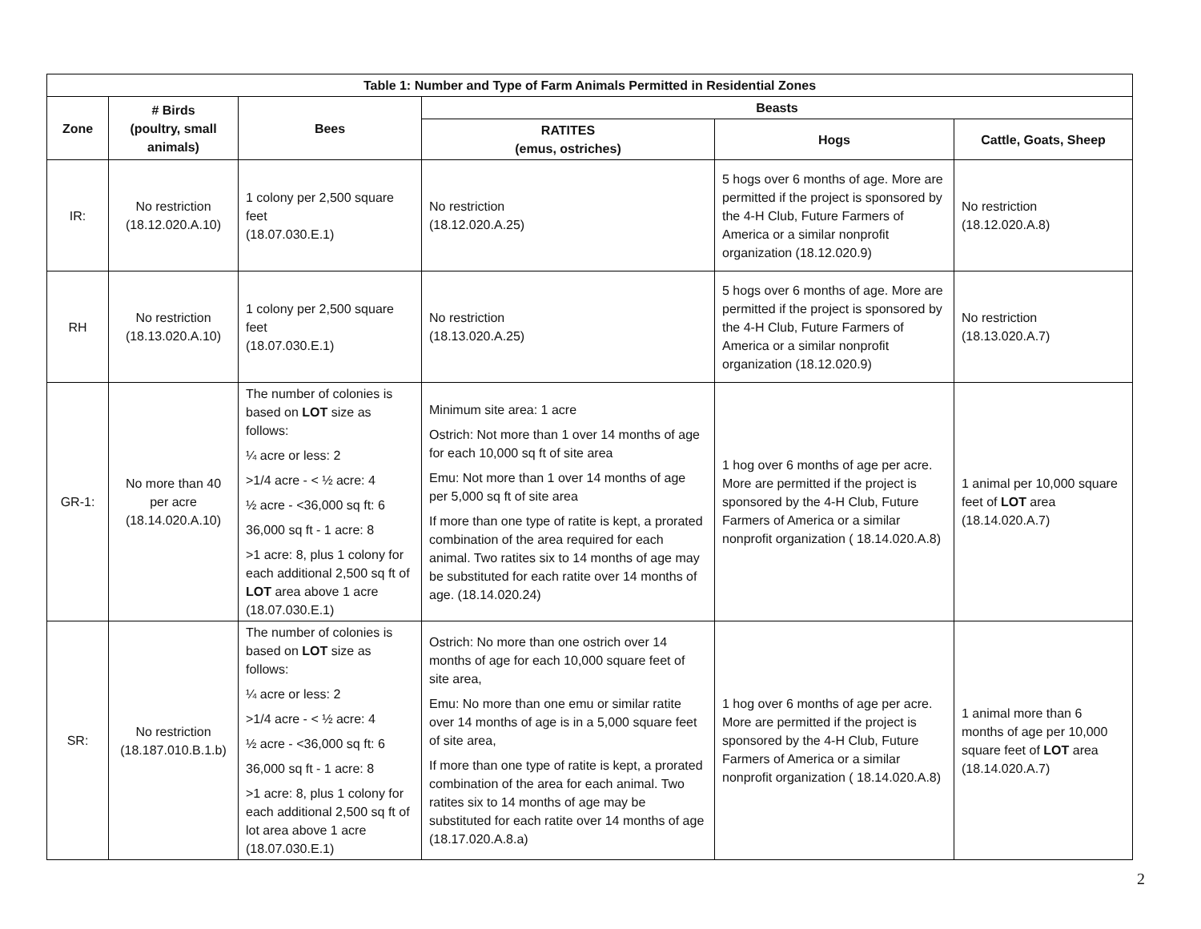| Table 1: Number and Type of Farm Animals Permitted in Residential Zones | | | | | |
| --- | --- | --- | --- | --- | --- |
| Zone | # Birds (poultry, small animals) | Bees | Beasts | | |
| | | | RATITES (emus, ostriches) | Hogs | Cattle, Goats, Sheep |
| IR: | No restriction (18.12.020.A.10) | 1 colony per 2,500 square feet (18.07.030.E.1) | No restriction (18.12.020.A.25) | 5 hogs over 6 months of age. More are permitted if the project is sponsored by the 4-H Club, Future Farmers of America or a similar nonprofit organization (18.12.020.9) | No restriction (18.12.020.A.8) |
| RH | No restriction (18.13.020.A.10) | 1 colony per 2,500 square feet (18.07.030.E.1) | No restriction (18.13.020.A.25) | 5 hogs over 6 months of age. More are permitted if the project is sponsored by the 4-H Club, Future Farmers of America or a similar nonprofit organization (18.12.020.9) | No restriction (18.13.020.A.7) |
| GR-1: | No more than 40 per acre (18.14.020.A.10) | The number of colonies is based on LOT size as follows: ¼ acre or less: 2 >1/4 acre - < ½ acre: 4 ½ acre - <36,000 sq ft: 6 36,000 sq ft - 1 acre: 8 >1 acre: 8, plus 1 colony for each additional 2,500 sq ft of LOT area above 1 acre (18.07.030.E.1) | Minimum site area: 1 acre Ostrich: Not more than 1 over 14 months of age for each 10,000 sq ft of site area Emu: Not more than 1 over 14 months of age per 5,000 sq ft of site area If more than one type of ratite is kept, a prorated combination of the area required for each animal. Two ratites six to 14 months of age may be substituted for each ratite over 14 months of age. (18.14.020.24) | 1 hog over 6 months of age per acre. More are permitted if the project is sponsored by the 4-H Club, Future Farmers of America or a similar nonprofit organization ( 18.14.020.A.8) | 1 animal per 10,000 square feet of LOT area (18.14.020.A.7) |
| SR: | No restriction (18.187.010.B.1.b) | The number of colonies is based on LOT size as follows: ¼ acre or less: 2 >1/4 acre - < ½ acre: 4 ½ acre - <36,000 sq ft: 6 36,000 sq ft - 1 acre: 8 >1 acre: 8, plus 1 colony for each additional 2,500 sq ft of lot area above 1 acre (18.07.030.E.1) | Ostrich: No more than one ostrich over 14 months of age for each 10,000 square feet of site area, Emu: No more than one emu or similar ratite over 14 months of age is in a 5,000 square feet of site area, If more than one type of ratite is kept, a prorated combination of the area for each animal. Two ratites six to 14 months of age may be substituted for each ratite over 14 months of age (18.17.020.A.8.a) | 1 hog over 6 months of age per acre. More are permitted if the project is sponsored by the 4-H Club, Future Farmers of America or a similar nonprofit organization ( 18.14.020.A.8) | 1 animal more than 6 months of age per 10,000 square feet of LOT area (18.14.020.A.7) |
2